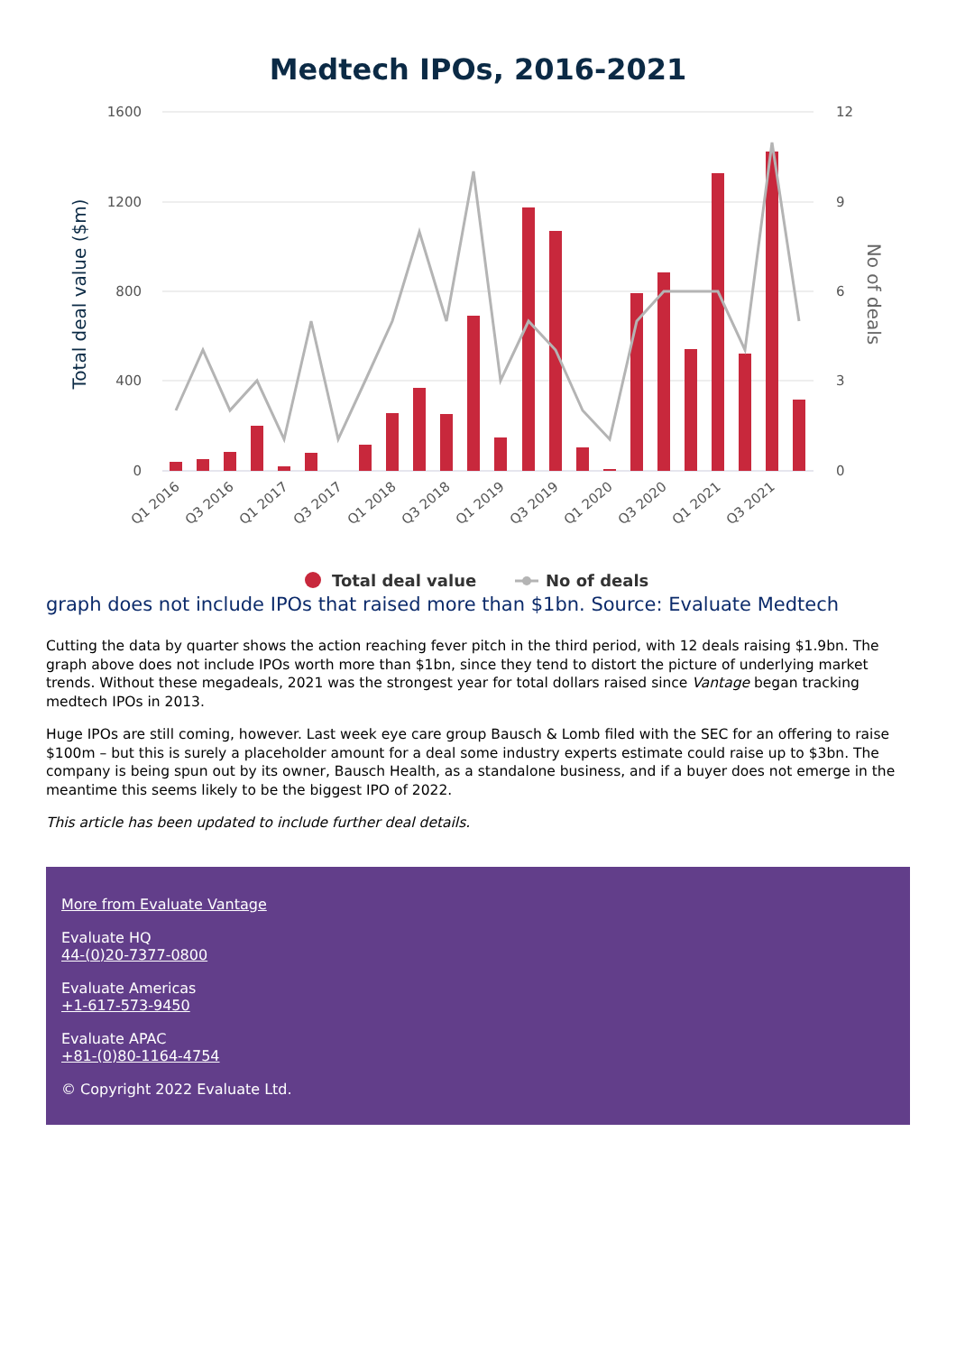Medtech IPOs, 2016-2021
1600
1200
800
400
0
12
9
6
3
0
Total deal value ($m)
No of deals
Q1 2016
Q3 2016
Q1 2017
Q3 2017
Q1 2018
Q3 2018
Q1 2019
Q3 2019
Q1 2020
Q3 2020
Q1 2021
Q3 2021
Total deal value
No of deals
graph does not include IPOs that raised more than $1bn. Source: Evaluate Medtech
Cutting the data by quarter shows the action reaching fever pitch in the third period, with 12 deals raising $1.9bn. The graph above does not include IPOs worth more than $1bn, since they tend to distort the picture of underlying market trends. Without these megadeals, 2021 was the strongest year for total dollars raised since Vantage began tracking medtech IPOs in 2013.
Huge IPOs are still coming, however. Last week eye care group Bausch & Lomb filed with the SEC for an offering to raise $100m – but this is surely a placeholder amount for a deal some industry experts estimate could raise up to $3bn. The company is being spun out by its owner, Bausch Health, as a standalone business, and if a buyer does not emerge in the meantime this seems likely to be the biggest IPO of 2022.
This article has been updated to include further deal details.
More from Evaluate Vantage
Evaluate HQ
44-(0)20-7377-0800
Evaluate Americas
+1-617-573-9450
Evaluate APAC
+81-(0)80-1164-4754
© Copyright 2022 Evaluate Ltd.